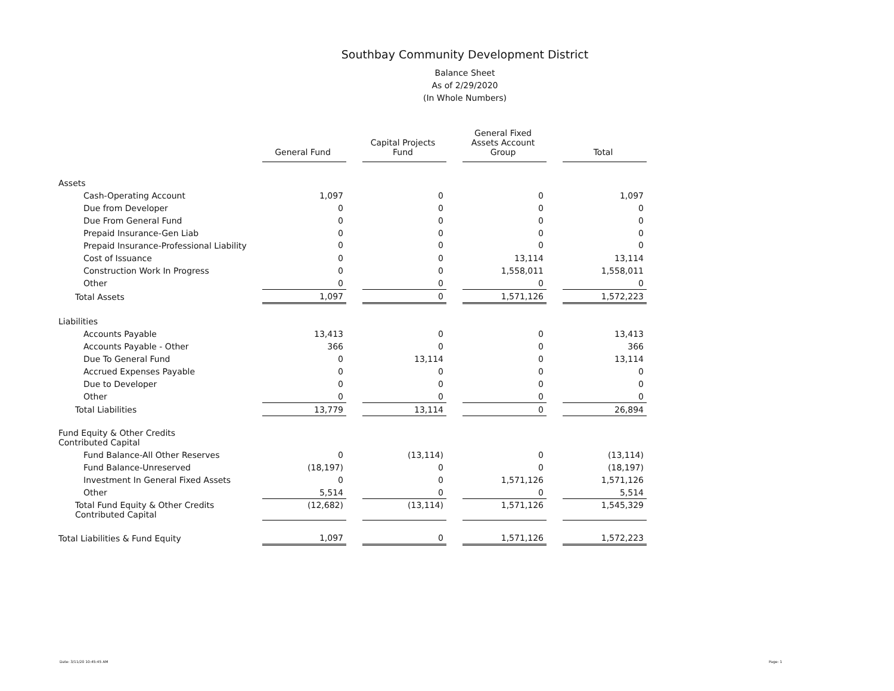Southbay Community Development District
Balance Sheet
As of 2/29/2020
(In Whole Numbers)
| | General Fund | | Capital Projects Fund | | General Fixed Assets Account Group | | Total |
| Assets | | | | | | | |
| Cash-Operating Account | 1,097 | | 0 | | 0 | | 1,097 |
| Due from Developer | 0 | | 0 | | 0 | | 0 |
| Due From General Fund | 0 | | 0 | | 0 | | 0 |
| Prepaid Insurance-Gen Liab | 0 | | 0 | | 0 | | 0 |
| Prepaid Insurance-Professional Liability | 0 | | 0 | | 0 | | 0 |
| Cost of Issuance | 0 | | 0 | | 13,114 | | 13,114 |
| Construction Work In Progress | 0 | | 0 | | 1,558,011 | | 1,558,011 |
| Other | 0 | | 0 | | 0 | | 0 |
| Total Assets | 1,097 | | 0 | | 1,571,126 | | 1,572,223 |
| Liabilities | | | | | | | |
| Accounts Payable | 13,413 | | 0 | | 0 | | 13,413 |
| Accounts Payable - Other | 366 | | 0 | | 0 | | 366 |
| Due To General Fund | 0 | | 13,114 | | 0 | | 13,114 |
| Accrued Expenses Payable | 0 | | 0 | | 0 | | 0 |
| Due to Developer | 0 | | 0 | | 0 | | 0 |
| Other | 0 | | 0 | | 0 | | 0 |
| Total Liabilities | 13,779 | | 13,114 | | 0 | | 26,894 |
| Fund Equity & Other Credits Contributed Capital | | | | | | | |
| Fund Balance-All Other Reserves | 0 | | (13,114) | | 0 | | (13,114) |
| Fund Balance-Unreserved | (18,197) | | 0 | | 0 | | (18,197) |
| Investment In General Fixed Assets | 0 | | 0 | | 1,571,126 | | 1,571,126 |
| Other | 5,514 | | 0 | | 0 | | 5,514 |
| Total Fund Equity & Other Credits Contributed Capital | (12,682) | | (13,114) | | 1,571,126 | | 1,545,329 |
| Total Liabilities & Fund Equity | 1,097 | | 0 | | 1,571,126 | | 1,572,223 |
Date: 3/11/20 10:45:45 AM Page: 1